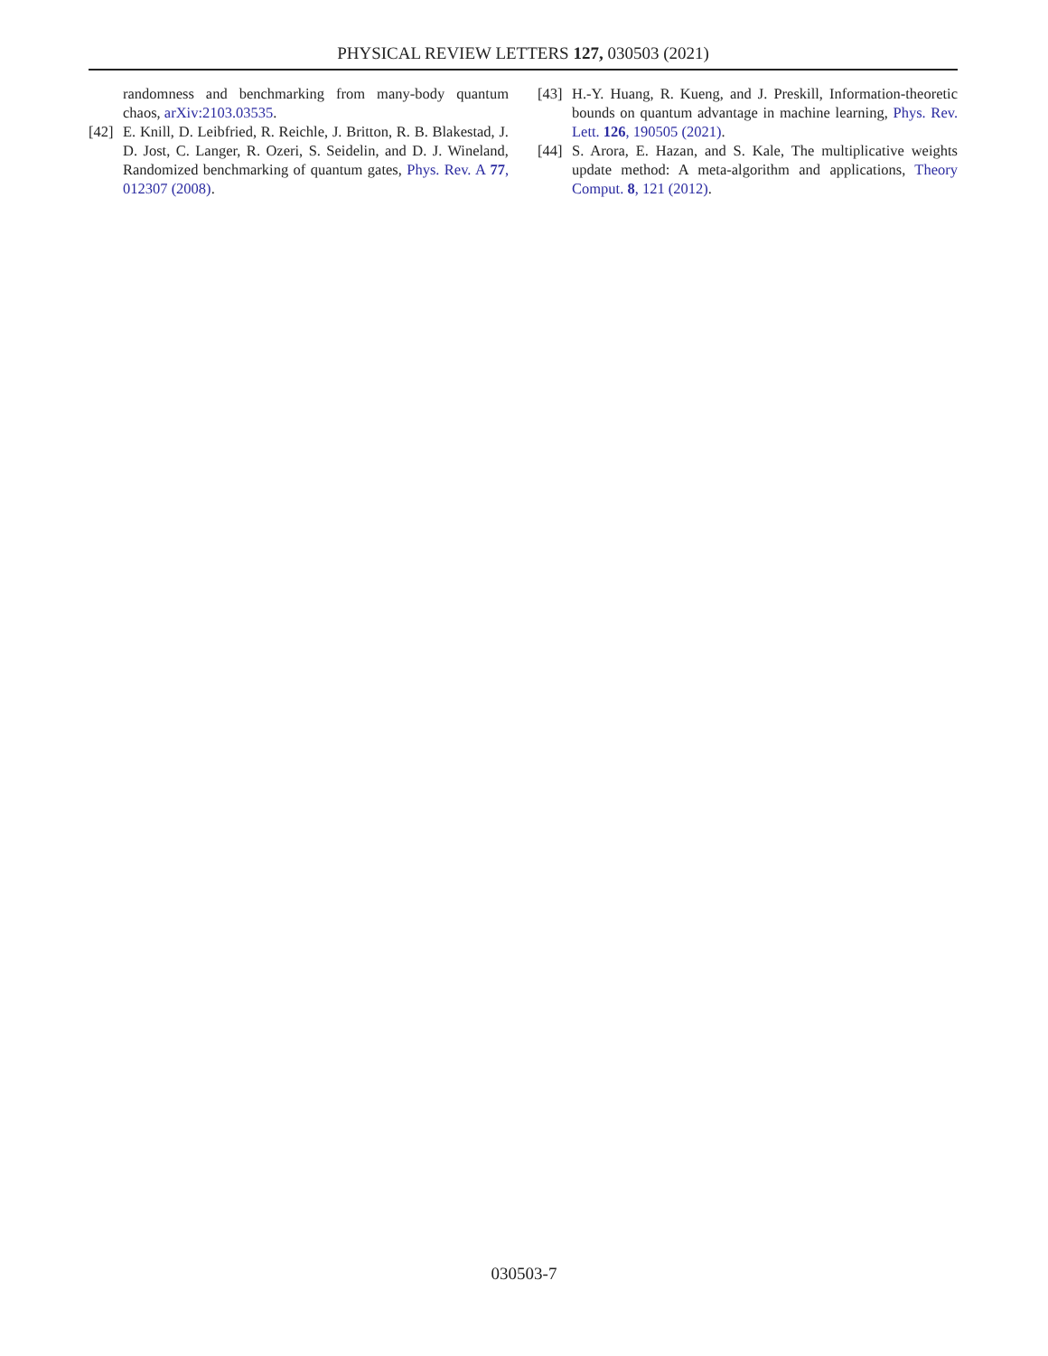PHYSICAL REVIEW LETTERS 127, 030503 (2021)
randomness and benchmarking from many-body quantum chaos, arXiv:2103.03535.
[42] E. Knill, D. Leibfried, R. Reichle, J. Britton, R. B. Blakestad, J. D. Jost, C. Langer, R. Ozeri, S. Seidelin, and D. J. Wineland, Randomized benchmarking of quantum gates, Phys. Rev. A 77, 012307 (2008).
[43] H.-Y. Huang, R. Kueng, and J. Preskill, Information-theoretic bounds on quantum advantage in machine learning, Phys. Rev. Lett. 126, 190505 (2021).
[44] S. Arora, E. Hazan, and S. Kale, The multiplicative weights update method: A meta-algorithm and applications, Theory Comput. 8, 121 (2012).
030503-7